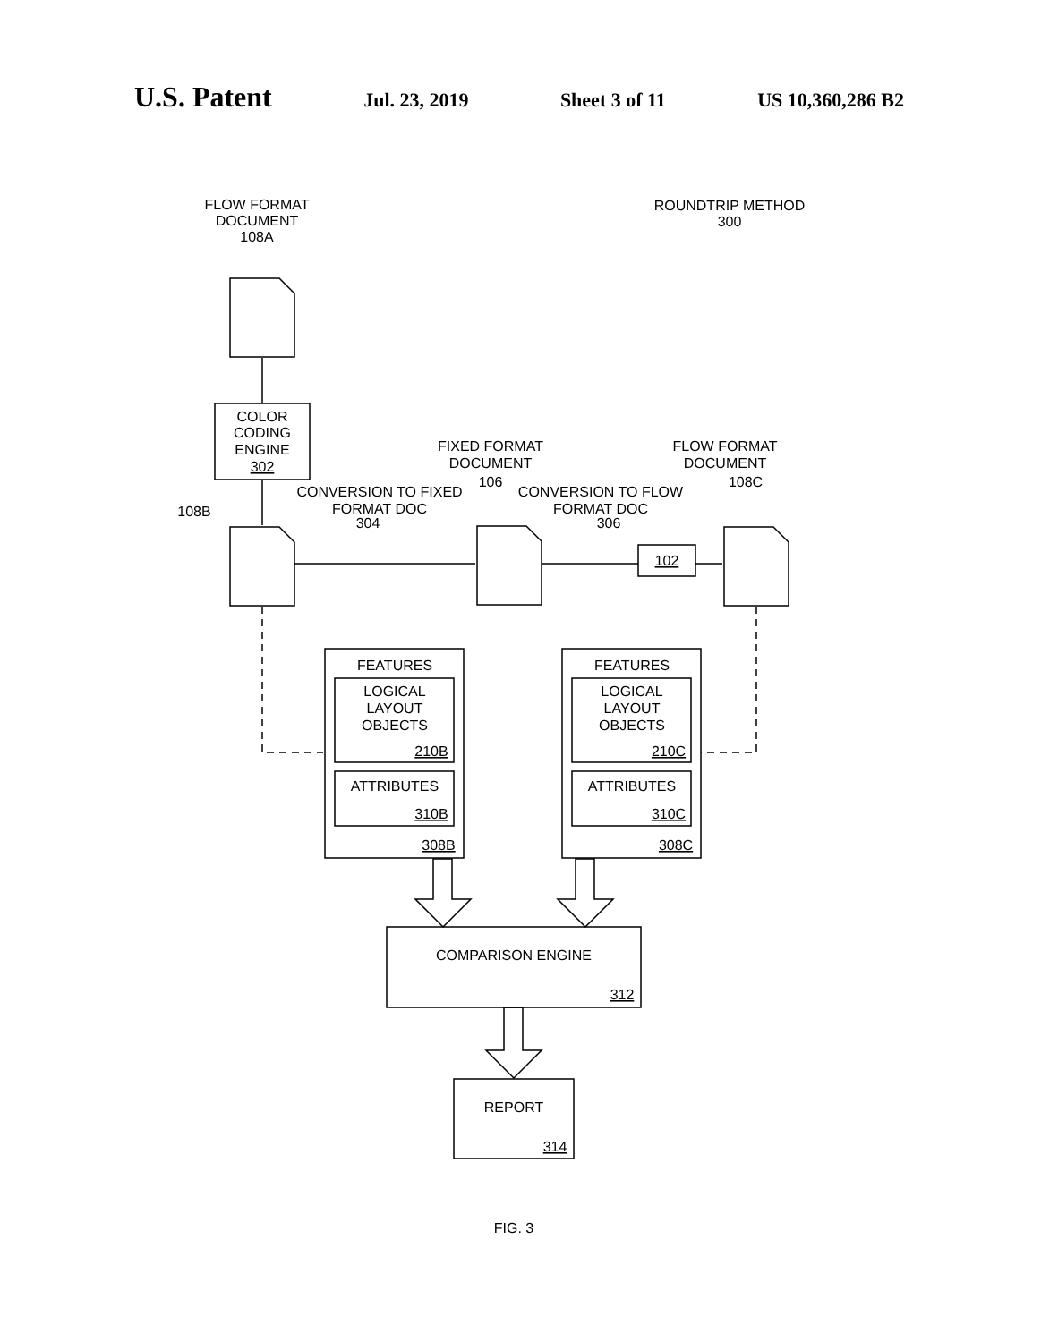U.S. Patent Jul. 23, 2019 Sheet 3 of 11 US 10,360,286 B2
FLOW FORMAT
DOCUMENT
108A
ROUNDTRIP METHOD
300
COLOR
CODING
ENGINE
302
FIXED FORMAT
DOCUMENT
106
FLOW FORMAT
DOCUMENT
108C
CONVERSION TO FIXED
FORMAT DOC
304
CONVERSION TO FLOW
FORMAT DOC
306
108B
102
FEATURES
LOGICAL
LAYOUT
OBJECTS
210B
ATTRIBUTES
310B
308B
FEATURES
LOGICAL
LAYOUT
OBJECTS
210C
ATTRIBUTES
310C
308C
COMPARISON ENGINE
312
REPORT
314
FIG. 3